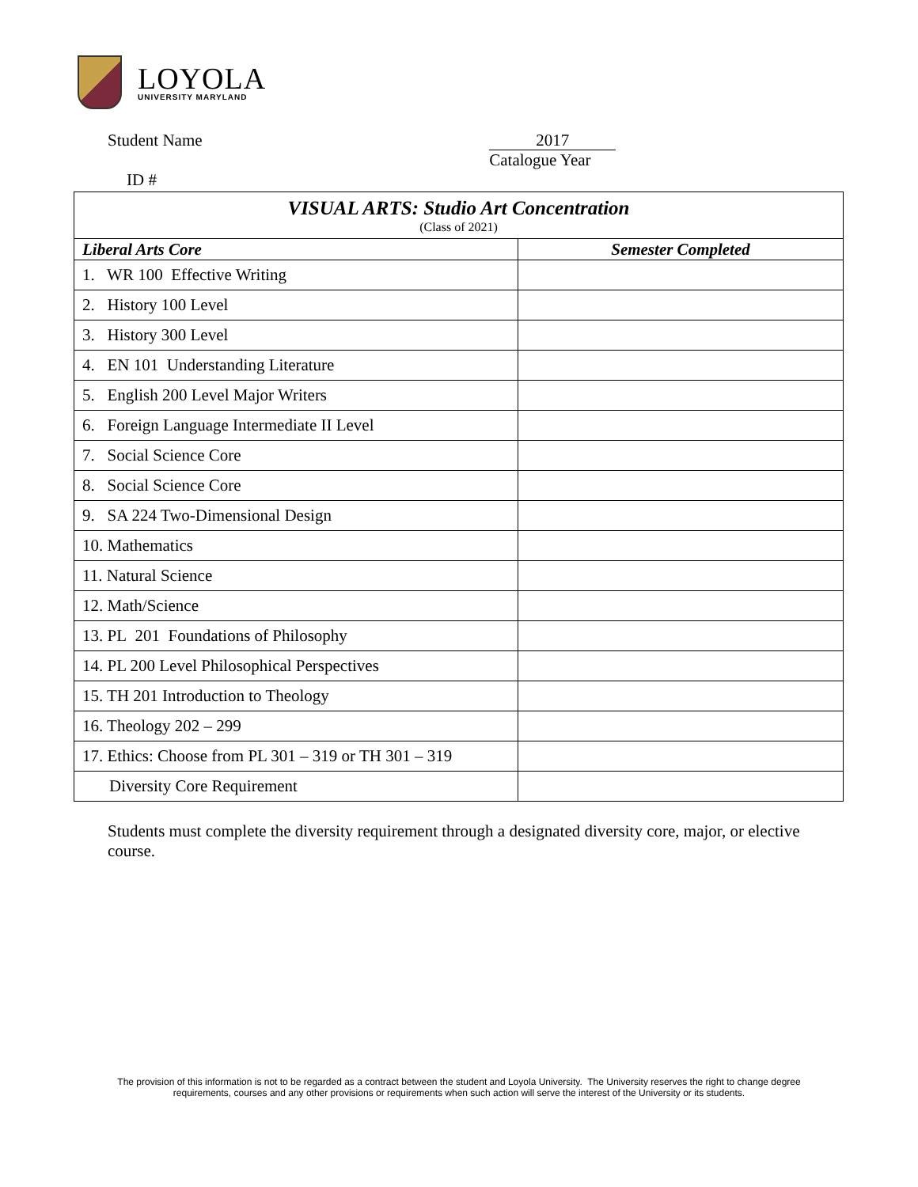LOYOLA
UNIVERSITY MARYLAND
Student Name
2017
Catalogue Year
ID #
| VISUAL ARTS: Studio Art Concentration (Class of 2021) | |
| Liberal Arts Core | Semester Completed |
| 1. WR 100 Effective Writing | |
| 2. History 100 Level | |
| 3. History 300 Level | |
| 4. EN 101 Understanding Literature | |
| 5. English 200 Level Major Writers | |
| 6. Foreign Language Intermediate II Level | |
| 7. Social Science Core | |
| 8. Social Science Core | |
| 9. SA 224 Two-Dimensional Design | |
| 10. Mathematics | |
| 11. Natural Science | |
| 12. Math/Science | |
| 13. PL 201 Foundations of Philosophy | |
| 14. PL 200 Level Philosophical Perspectives | |
| 15. TH 201 Introduction to Theology | |
| 16. Theology 202 – 299 | |
| 17. Ethics: Choose from PL 301 – 319 or TH 301 – 319 | |
| Diversity Core Requirement | |
Students must complete the diversity requirement through a designated diversity core, major, or elective course.
The provision of this information is not to be regarded as a contract between the student and Loyola University. The University reserves the right to change degree requirements, courses and any other provisions or requirements when such action will serve the interest of the University or its students.